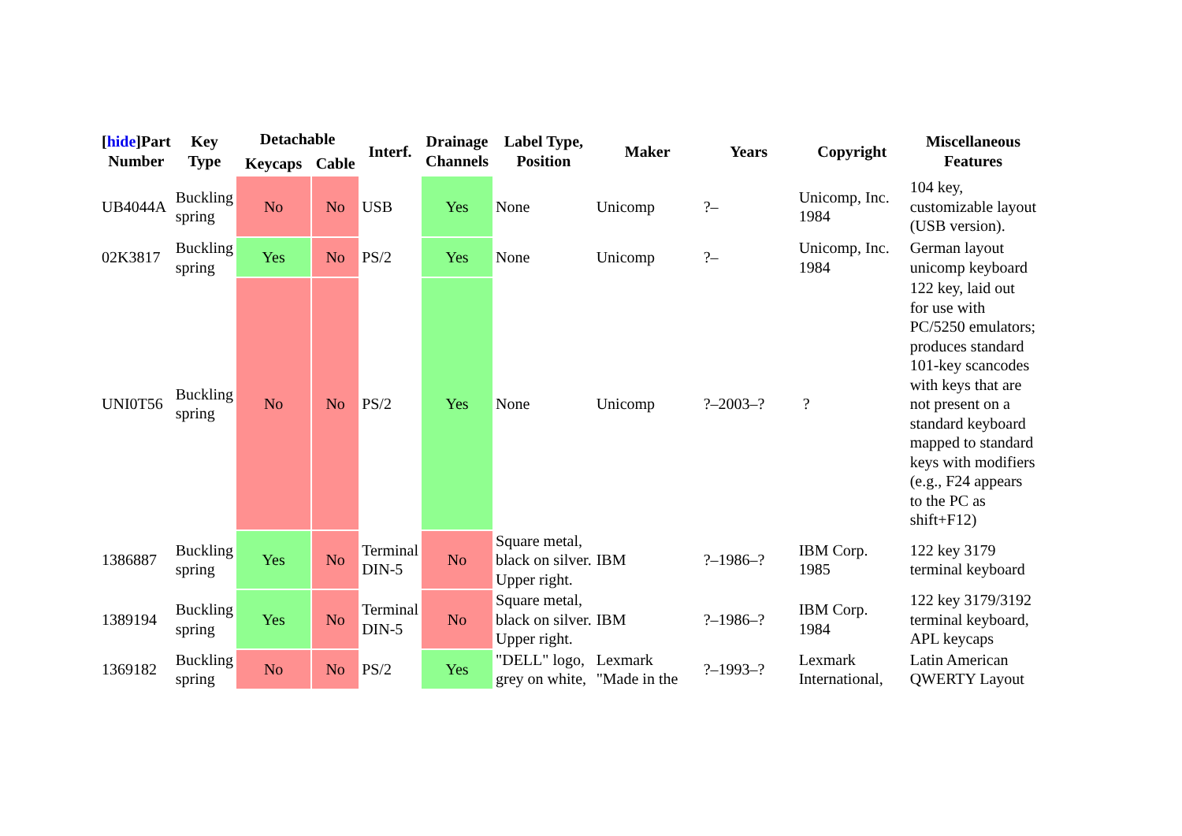| [ hide ]Part Number | Key Type | Detachable | | Interf. | Drainage Channels | Label Type, Position | Maker | Years | Copyright | Miscellaneous Features |
| --- | --- | --- | --- | --- | --- | --- | --- | --- | --- | --- |
| | | Keycaps | Cable | | | | | | | |
| UB4044A | Buckling spring | No | No | USB | Yes | None | Unicomp | ?– | Unicomp, Inc. 1984 | 104 key, customizable layout (USB version). |
| 02K3817 | Buckling spring | Yes | No | PS/2 | Yes | None | Unicomp | ?– | Unicomp, Inc. 1984 | German layout unicomp keyboard |
| UNI0T56 | Buckling spring | No | No | PS/2 | Yes | None | Unicomp | ?–2003–? | ? | 122 key, laid out for use with PC/5250 emulators; produces standard 101-key scancodes with keys that are not present on a standard keyboard mapped to standard keys with modifiers (e.g., F24 appears to the PC as shift+F12) |
| 1386887 | Buckling spring | Yes | No | Terminal DIN-5 | No | Square metal, black on silver. Upper right. | IBM | ?–1986–? | IBM Corp. 1985 | 122 key 3179 terminal keyboard |
| 1389194 | Buckling spring | Yes | No | Terminal DIN-5 | No | Square metal, black on silver. Upper right. | IBM | ?–1986–? | IBM Corp. 1984 | 122 key 3179/3192 terminal keyboard, APL keycaps |
| 1369182 | Buckling spring | No | No | PS/2 | Yes | "DELL" logo, grey on white, | Lexmark "Made in the | ?–1993–? | Lexmark International, | Latin American QWERTY Layout |